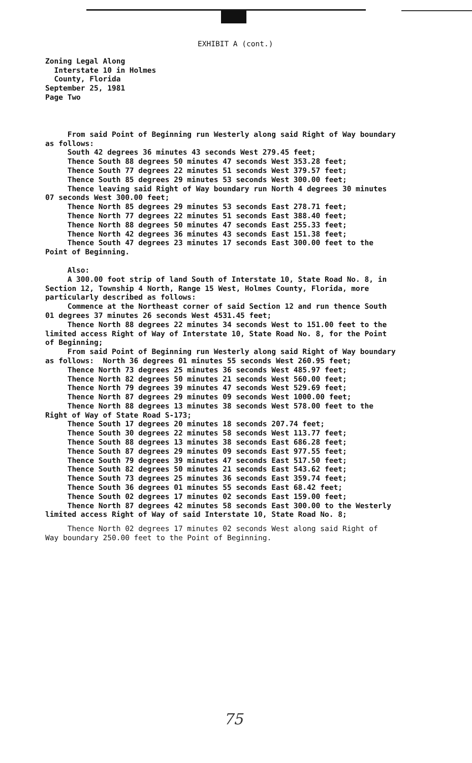EXHIBIT A (cont.)
Zoning Legal Along Interstate 10 in Holmes County, Florida September 25, 1981 Page Two
From said Point of Beginning run Westerly along said Right of Way boundary as follows: South 42 degrees 36 minutes 43 seconds West 279.45 feet; Thence South 88 degrees 50 minutes 47 seconds West 353.28 feet; Thence South 77 degrees 22 minutes 51 seconds West 379.57 feet; Thence South 85 degrees 29 minutes 53 seconds West 300.00 feet; Thence leaving said Right of Way boundary run North 4 degrees 30 minutes 07 seconds West 300.00 feet; Thence North 85 degrees 29 minutes 53 seconds East 278.71 feet; Thence North 77 degrees 22 minutes 51 seconds East 388.40 feet; Thence North 88 degrees 50 minutes 47 seconds East 255.33 feet; Thence North 42 degrees 36 minutes 43 seconds East 151.38 feet; Thence South 47 degrees 23 minutes 17 seconds East 300.00 feet to the Point of Beginning.
Also: A 300.00 foot strip of land South of Interstate 10, State Road No. 8, in Section 12, Township 4 North, Range 15 West, Holmes County, Florida, more particularly described as follows: Commence at the Northeast corner of said Section 12 and run thence South 01 degrees 37 minutes 26 seconds West 4531.45 feet; Thence North 88 degrees 22 minutes 34 seconds West to 151.00 feet to the limited access Right of Way of Interstate 10, State Road No. 8, for the Point of Beginning; From said Point of Beginning run Westerly along said Right of Way boundary as follows: North 36 degrees 01 minutes 55 seconds West 260.95 feet; Thence North 73 degrees 25 minutes 36 seconds West 485.97 feet; Thence North 82 degrees 50 minutes 21 seconds West 560.00 feet; Thence North 79 degrees 39 minutes 47 seconds West 529.69 feet; Thence North 87 degrees 29 minutes 09 seconds West 1000.00 feet; Thence North 88 degrees 13 minutes 38 seconds West 578.00 feet to the Right of Way of State Road S-173; Thence South 17 degrees 20 minutes 18 seconds 207.74 feet; Thence South 30 degrees 22 minutes 58 seconds West 113.77 feet; Thence South 88 degrees 13 minutes 38 seconds East 686.28 feet; Thence South 87 degrees 29 minutes 09 seconds East 977.55 feet; Thence South 79 degrees 39 minutes 47 seconds East 517.50 feet; Thence South 82 degrees 50 minutes 21 seconds East 543.62 feet; Thence South 73 degrees 25 minutes 36 seconds East 359.74 feet; Thence South 36 degrees 01 minutes 55 seconds East 68.42 feet; Thence South 02 degrees 17 minutes 02 seconds East 159.00 feet; Thence North 87 degrees 42 minutes 58 seconds East 300.00 to the Westerly limited access Right of Way of said Interstate 10, State Road No. 8;
Thence North 02 degrees 17 minutes 02 seconds West along said Right of Way boundary 250.00 feet to the Point of Beginning.
75